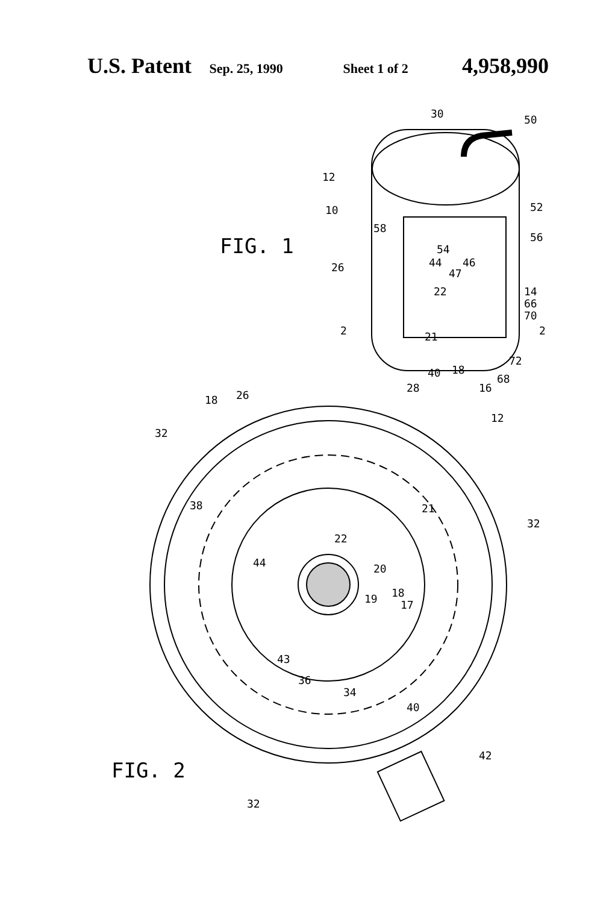U.S. Patent Sep. 25, 1990 Sheet 1 of 2 4,958,990
30
50
12
10
58
52
56
54
44
46
47
26
22
14
66
70
2
2
21
72
40
18
68
28
16
18
26
32
12
38
21
32
22
44
20
18
19
17
43
36
34
40
42
32
FIG. 1
FIG. 2